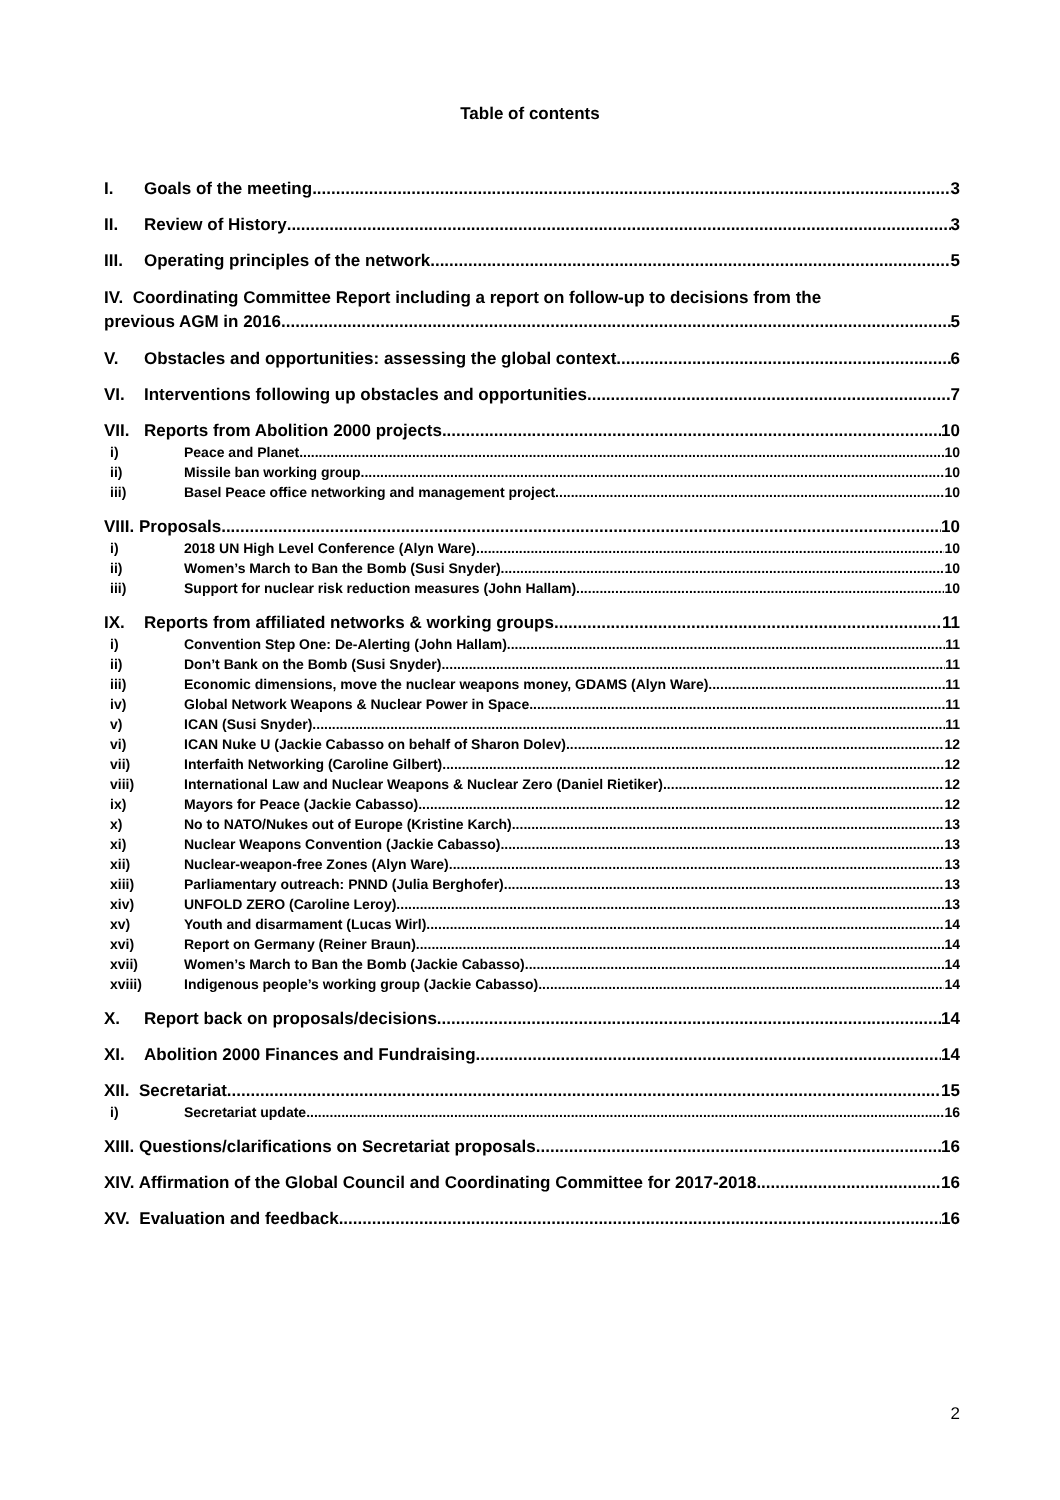Table of contents
I. Goals of the meeting 3
II. Review of History 3
III. Operating principles of the network 5
IV. Coordinating Committee Report including a report on follow-up to decisions from the
previous AGM in 2016 5
V. Obstacles and opportunities: assessing the global context 6
VI. Interventions following up obstacles and opportunities 7
VII. Reports from Abolition 2000 projects 10
i) Peace and Planet 10
ii) Missile ban working group 10
iii) Basel Peace office networking and management project 10
VIII. Proposals 10
i) 2018 UN High Level Conference (Alyn Ware) 10
ii) Women’s March to Ban the Bomb (Susi Snyder) 10
iii) Support for nuclear risk reduction measures (John Hallam) 10
IX. Reports from affiliated networks & working groups 11
i) Convention Step One: De-Alerting (John Hallam) 11
ii) Don’t Bank on the Bomb (Susi Snyder) 11
iii) Economic dimensions, move the nuclear weapons money, GDAMS (Alyn Ware) 11
iv) Global Network Weapons & Nuclear Power in Space 11
v) ICAN (Susi Snyder) 11
vi) ICAN Nuke U (Jackie Cabasso on behalf of Sharon Dolev) 12
vii) Interfaith Networking (Caroline Gilbert) 12
viii) International Law and Nuclear Weapons & Nuclear Zero (Daniel Rietiker) 12
ix) Mayors for Peace (Jackie Cabasso) 12
x) No to NATO/Nukes out of Europe (Kristine Karch) 13
xi) Nuclear Weapons Convention (Jackie Cabasso) 13
xii) Nuclear-weapon-free Zones (Alyn Ware) 13
xiii) Parliamentary outreach: PNND (Julia Berghofer) 13
xiv) UNFOLD ZERO (Caroline Leroy) 13
xv) Youth and disarmament (Lucas Wirl) 14
xvi) Report on Germany (Reiner Braun) 14
xvii) Women’s March to Ban the Bomb (Jackie Cabasso) 14
xviii) Indigenous people’s working group (Jackie Cabasso) 14
X. Report back on proposals/decisions 14
XI. Abolition 2000 Finances and Fundraising 14
XII. Secretariat 15
i) Secretariat update 16
XIII. Questions/clarifications on Secretariat proposals 16
XIV. Affirmation of the Global Council and Coordinating Committee for 2017-2018 16
XV. Evaluation and feedback 16
2